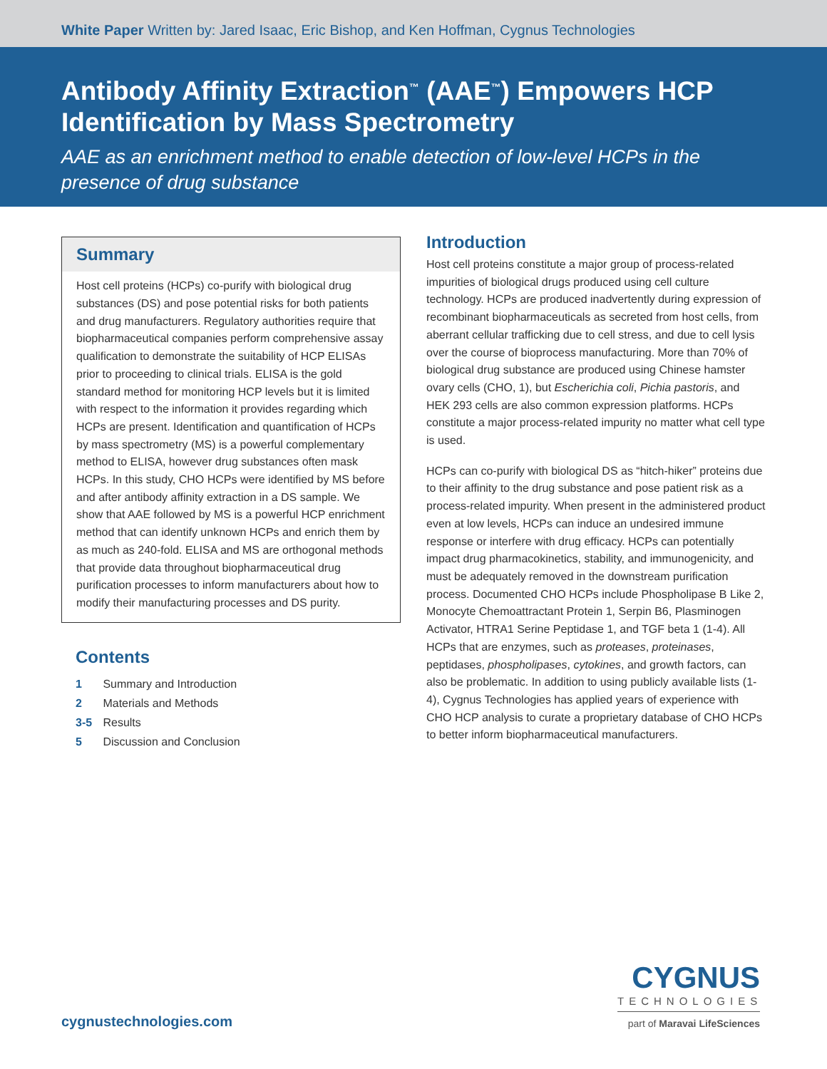White Paper Written by: Jared Isaac, Eric Bishop, and Ken Hoffman, Cygnus Technologies
Antibody Affinity Extraction<sup>™</sup> (AAE<sup>™</sup>) Empowers HCP Identification by Mass Spectrometry
AAE as an enrichment method to enable detection of low-level HCPs in the presence of drug substance
Summary
Host cell proteins (HCPs) co-purify with biological drug substances (DS) and pose potential risks for both patients and drug manufacturers. Regulatory authorities require that biopharmaceutical companies perform comprehensive assay qualification to demonstrate the suitability of HCP ELISAs prior to proceeding to clinical trials. ELISA is the gold standard method for monitoring HCP levels but it is limited with respect to the information it provides regarding which HCPs are present. Identification and quantification of HCPs by mass spectrometry (MS) is a powerful complementary method to ELISA, however drug substances often mask HCPs. In this study, CHO HCPs were identified by MS before and after antibody affinity extraction in a DS sample. We show that AAE followed by MS is a powerful HCP enrichment method that can identify unknown HCPs and enrich them by as much as 240-fold. ELISA and MS are orthogonal methods that provide data throughout biopharmaceutical drug purification processes to inform manufacturers about how to modify their manufacturing processes and DS purity.
Contents
1 Summary and Introduction
2 Materials and Methods
3-5 Results
5 Discussion and Conclusion
Introduction
Host cell proteins constitute a major group of process-related impurities of biological drugs produced using cell culture technology. HCPs are produced inadvertently during expression of recombinant biopharmaceuticals as secreted from host cells, from aberrant cellular trafficking due to cell stress, and due to cell lysis over the course of bioprocess manufacturing. More than 70% of biological drug substance are produced using Chinese hamster ovary cells (CHO, 1), but Escherichia coli, Pichia pastoris, and HEK 293 cells are also common expression platforms. HCPs constitute a major process-related impurity no matter what cell type is used.
HCPs can co-purify with biological DS as “hitch-hiker” proteins due to their affinity to the drug substance and pose patient risk as a process-related impurity. When present in the administered product even at low levels, HCPs can induce an undesired immune response or interfere with drug efficacy. HCPs can potentially impact drug pharmacokinetics, stability, and immunogenicity, and must be adequately removed in the downstream purification process. Documented CHO HCPs include Phospholipase B Like 2, Monocyte Chemoattractant Protein 1, Serpin B6, Plasminogen Activator, HTRA1 Serine Peptidase 1, and TGF beta 1 (1-4). All HCPs that are enzymes, such as proteases, proteinases, peptidases, phospholipases, cytokines, and growth factors, can also be problematic. In addition to using publicly available lists (1-4), Cygnus Technologies has applied years of experience with CHO HCP analysis to curate a proprietary database of CHO HCPs to better inform biopharmaceutical manufacturers.
CYGNUS
TECHNOLOGIES
part of Maravai LifeSciences
cygnustechnologies.com